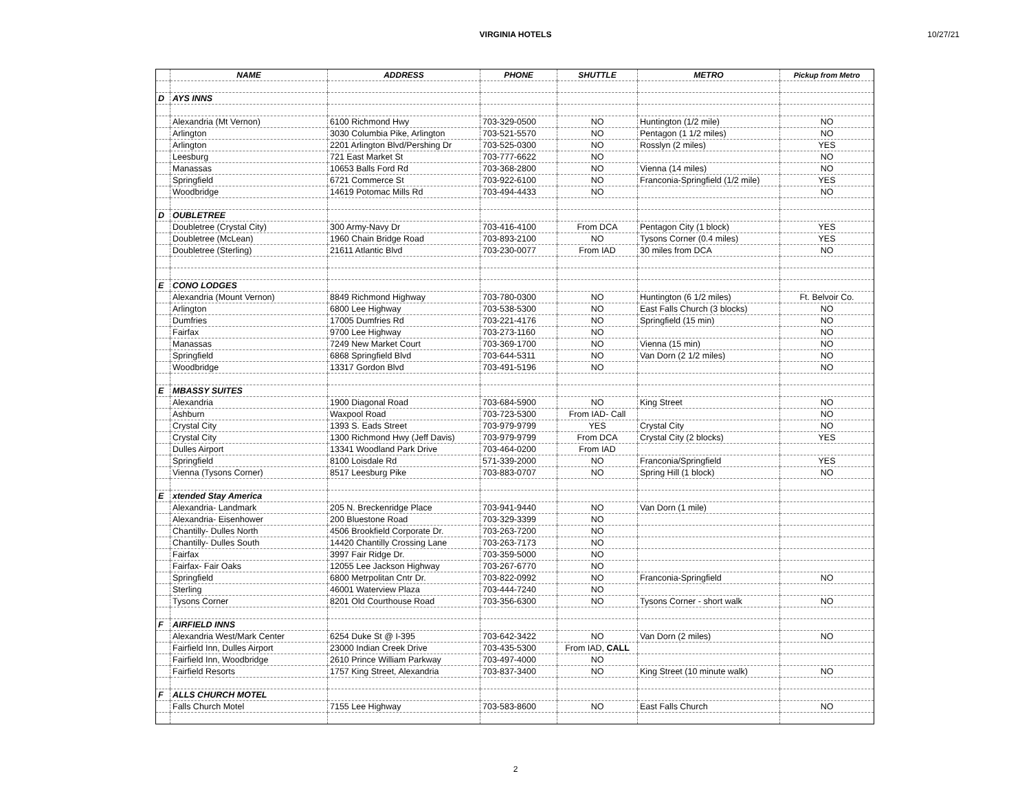VIRGINIA HOTELS 10/27/21
| | NAME | ADDRESS | PHONE | SHUTTLE | METRO | Pickup from Metro |
| --- | --- | --- | --- | --- | --- | --- |
| D | AYS INNS | | | | | |
| | Alexandria (Mt Vernon) | 6100 Richmond Hwy | 703-329-0500 | NO | Huntington (1/2 mile) | NO |
| | Arlington | 3030 Columbia Pike, Arlington | 703-521-5570 | NO | Pentagon (1 1/2 miles) | NO |
| | Arlington | 2201 Arlington Blvd/Pershing Dr | 703-525-0300 | NO | Rosslyn (2 miles) | YES |
| | Leesburg | 721 East Market St | 703-777-6622 | NO | | NO |
| | Manassas | 10653 Balls Ford Rd | 703-368-2800 | NO | Vienna (14 miles) | NO |
| | Springfield | 6721 Commerce St | 703-922-6100 | NO | Franconia-Springfield (1/2 mile) | YES |
| | Woodbridge | 14619 Potomac Mills Rd | 703-494-4433 | NO | | NO |
| D | OUBLETREE | | | | | |
| | Doubletree (Crystal City) | 300 Army-Navy Dr | 703-416-4100 | From DCA | Pentagon City (1 block) | YES |
| | Doubletree (McLean) | 1960 Chain Bridge Road | 703-893-2100 | NO | Tysons Corner (0.4 miles) | YES |
| | Doubletree (Sterling) | 21611 Atlantic Blvd | 703-230-0077 | From IAD | 30 miles from DCA | NO |
| E | CONO LODGES | | | | | |
| | Alexandria (Mount Vernon) | 8849 Richmond Highway | 703-780-0300 | NO | Huntington (6 1/2 miles) | Ft. Belvoir Co. |
| | Arlington | 6800 Lee Highway | 703-538-5300 | NO | East Falls Church (3 blocks) | NO |
| | Dumfries | 17005 Dumfries Rd | 703-221-4176 | NO | Springfield (15 min) | NO |
| | Fairfax | 9700 Lee Highway | 703-273-1160 | NO | | NO |
| | Manassas | 7249 New Market Court | 703-369-1700 | NO | Vienna (15 min) | NO |
| | Springfield | 6868 Springfield Blvd | 703-644-5311 | NO | Van Dorn (2 1/2 miles) | NO |
| | Woodbridge | 13317 Gordon Blvd | 703-491-5196 | NO | | NO |
| E | MBASSY SUITES | | | | | |
| | Alexandria | 1900 Diagonal Road | 703-684-5900 | NO | King Street | NO |
| | Ashburn | Waxpool Road | 703-723-5300 | From IAD- Call | | NO |
| | Crystal City | 1393 S. Eads Street | 703-979-9799 | YES | Crystal City | NO |
| | Crystal City | 1300 Richmond Hwy (Jeff Davis) | 703-979-9799 | From DCA | Crystal City (2 blocks) | YES |
| | Dulles Airport | 13341 Woodland Park Drive | 703-464-0200 | From IAD | | |
| | Springfield | 8100 Loisdale Rd | 571-339-2000 | NO | Franconia/Springfield | YES |
| | Vienna (Tysons Corner) | 8517 Leesburg Pike | 703-883-0707 | NO | Spring Hill (1 block) | NO |
| E | xtended Stay America | | | | | |
| | Alexandria- Landmark | 205 N. Breckenridge Place | 703-941-9440 | NO | Van Dorn (1 mile) | |
| | Alexandria- Eisenhower | 200 Bluestone Road | 703-329-3399 | NO | | |
| | Chantilly- Dulles North | 4506 Brookfield Corporate Dr. | 703-263-7200 | NO | | |
| | Chantilly- Dulles South | 14420 Chantilly Crossing Lane | 703-263-7173 | NO | | |
| | Fairfax | 3997 Fair Ridge Dr. | 703-359-5000 | NO | | |
| | Fairfax- Fair Oaks | 12055 Lee Jackson Highway | 703-267-6770 | NO | | |
| | Springfield | 6800 Metrpolitan Cntr Dr. | 703-822-0992 | NO | Franconia-Springfield | NO |
| | Sterling | 46001 Waterview Plaza | 703-444-7240 | NO | | |
| | Tysons Corner | 8201 Old Courthouse Road | 703-356-6300 | NO | Tysons Corner - short walk | NO |
| F | AIRFIELD INNS | | | | | |
| | Alexandria West/Mark Center | 6254 Duke St @ I-395 | 703-642-3422 | NO | Van Dorn (2 miles) | NO |
| | Fairfield Inn, Dulles Airport | 23000 Indian Creek Drive | 703-435-5300 | From IAD, CALL | | |
| | Fairfield Inn, Woodbridge | 2610 Prince William Parkway | 703-497-4000 | NO | | |
| | Fairfield Resorts | 1757 King Street, Alexandria | 703-837-3400 | NO | King Street (10 minute walk) | NO |
| F | ALLS CHURCH MOTEL | | | | | |
| | Falls Church Motel | 7155 Lee Highway | 703-583-8600 | NO | East Falls Church | NO |
2